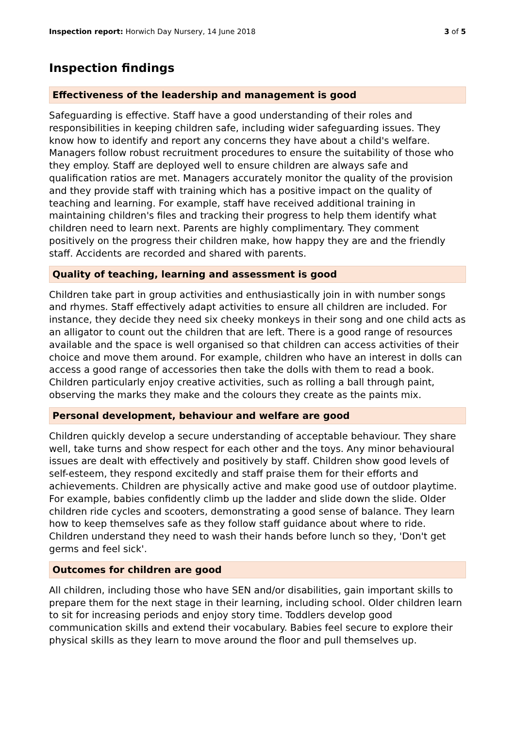Inspection report: Horwich Day Nursery, 14 June 2018 3 of 5
Inspection findings
Effectiveness of the leadership and management is good
Safeguarding is effective. Staff have a good understanding of their roles and responsibilities in keeping children safe, including wider safeguarding issues. They know how to identify and report any concerns they have about a child's welfare. Managers follow robust recruitment procedures to ensure the suitability of those who they employ. Staff are deployed well to ensure children are always safe and qualification ratios are met. Managers accurately monitor the quality of the provision and they provide staff with training which has a positive impact on the quality of teaching and learning. For example, staff have received additional training in maintaining children's files and tracking their progress to help them identify what children need to learn next. Parents are highly complimentary. They comment positively on the progress their children make, how happy they are and the friendly staff. Accidents are recorded and shared with parents.
Quality of teaching, learning and assessment is good
Children take part in group activities and enthusiastically join in with number songs and rhymes. Staff effectively adapt activities to ensure all children are included. For instance, they decide they need six cheeky monkeys in their song and one child acts as an alligator to count out the children that are left. There is a good range of resources available and the space is well organised so that children can access activities of their choice and move them around. For example, children who have an interest in dolls can access a good range of accessories then take the dolls with them to read a book. Children particularly enjoy creative activities, such as rolling a ball through paint, observing the marks they make and the colours they create as the paints mix.
Personal development, behaviour and welfare are good
Children quickly develop a secure understanding of acceptable behaviour. They share well, take turns and show respect for each other and the toys. Any minor behavioural issues are dealt with effectively and positively by staff. Children show good levels of self-esteem, they respond excitedly and staff praise them for their efforts and achievements. Children are physically active and make good use of outdoor playtime. For example, babies confidently climb up the ladder and slide down the slide. Older children ride cycles and scooters, demonstrating a good sense of balance. They learn how to keep themselves safe as they follow staff guidance about where to ride. Children understand they need to wash their hands before lunch so they, 'Don't get germs and feel sick'.
Outcomes for children are good
All children, including those who have SEN and/or disabilities, gain important skills to prepare them for the next stage in their learning, including school. Older children learn to sit for increasing periods and enjoy story time. Toddlers develop good communication skills and extend their vocabulary. Babies feel secure to explore their physical skills as they learn to move around the floor and pull themselves up.